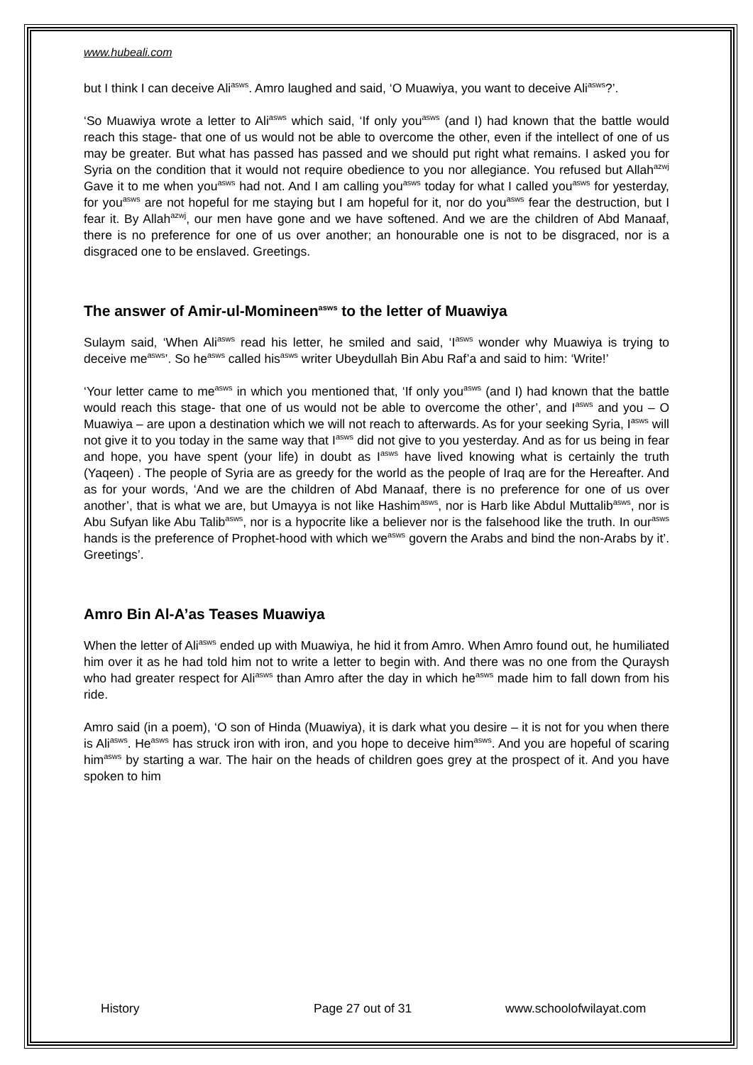www.hubeali.com
but I think I can deceive Ali<sup>asws</sup>. Amro laughed and said, ‘O Muawiya, you want to deceive Ali<sup>asws</sup>?’.
‘So Muawiya wrote a letter to Ali<sup>asws</sup> which said, ‘If only you<sup>asws</sup> (and I) had known that the battle would reach this stage- that one of us would not be able to overcome the other, even if the intellect of one of us may be greater. But what has passed has passed and we should put right what remains. I asked you for Syria on the condition that it would not require obedience to you nor allegiance. You refused but Allah<sup>azwj</sup> Gave it to me when you<sup>asws</sup> had not. And I am calling you<sup>asws</sup> today for what I called you<sup>asws</sup> for yesterday, for you<sup>asws</sup> are not hopeful for me staying but I am hopeful for it, nor do you<sup>asws</sup> fear the destruction, but I fear it. By Allah<sup>azwj</sup>, our men have gone and we have softened. And we are the children of Abd Manaaf, there is no preference for one of us over another; an honourable one is not to be disgraced, nor is a disgraced one to be enslaved. Greetings.
The answer of Amir-ul-Momineen<sup>asws</sup> to the letter of Muawiya
Sulaym said, ‘When Ali<sup>asws</sup> read his letter, he smiled and said, ‘I<sup>asws</sup> wonder why Muawiya is trying to deceive me<sup>asws</sup>’. So he<sup>asws</sup> called his<sup>asws</sup> writer Ubeydullah Bin Abu Raf’a and said to him: ‘Write!’
‘Your letter came to me<sup>asws</sup> in which you mentioned that, ‘If only you<sup>asws</sup> (and I) had known that the battle would reach this stage- that one of us would not be able to overcome the other’, and I<sup>asws</sup> and you – O Muawiya – are upon a destination which we will not reach to afterwards. As for your seeking Syria, I<sup>asws</sup> will not give it to you today in the same way that I<sup>asws</sup> did not give to you yesterday. And as for us being in fear and hope, you have spent (your life) in doubt as I<sup>asws</sup> have lived knowing what is certainly the truth (Yaqeen) . The people of Syria are as greedy for the world as the people of Iraq are for the Hereafter. And as for your words, ‘And we are the children of Abd Manaaf, there is no preference for one of us over another’, that is what we are, but Umayya is not like Hashim<sup>asws</sup>, nor is Harb like Abdul Muttalib<sup>asws</sup>, nor is Abu Sufyan like Abu Talib<sup>asws</sup>, nor is a hypocrite like a believer nor is the falsehood like the truth. In our<sup>asws</sup> hands is the preference of Prophet-hood with which we<sup>asws</sup> govern the Arabs and bind the non-Arabs by it’. Greetings’.
Amro Bin Al-A’as Teases Muawiya
When the letter of Ali<sup>asws</sup> ended up with Muawiya, he hid it from Amro. When Amro found out, he humiliated him over it as he had told him not to write a letter to begin with. And there was no one from the Quraysh who had greater respect for Ali<sup>asws</sup> than Amro after the day in which he<sup>asws</sup> made him to fall down from his ride.
Amro said (in a poem), ‘O son of Hinda (Muawiya), it is dark what you desire – it is not for you when there is Ali<sup>asws</sup>. He<sup>asws</sup> has struck iron with iron, and you hope to deceive him<sup>asws</sup>. And you are hopeful of scaring him<sup>asws</sup> by starting a war. The hair on the heads of children goes grey at the prospect of it. And you have spoken to him
History Page 27 out of 31 www.schoolofwilayat.com